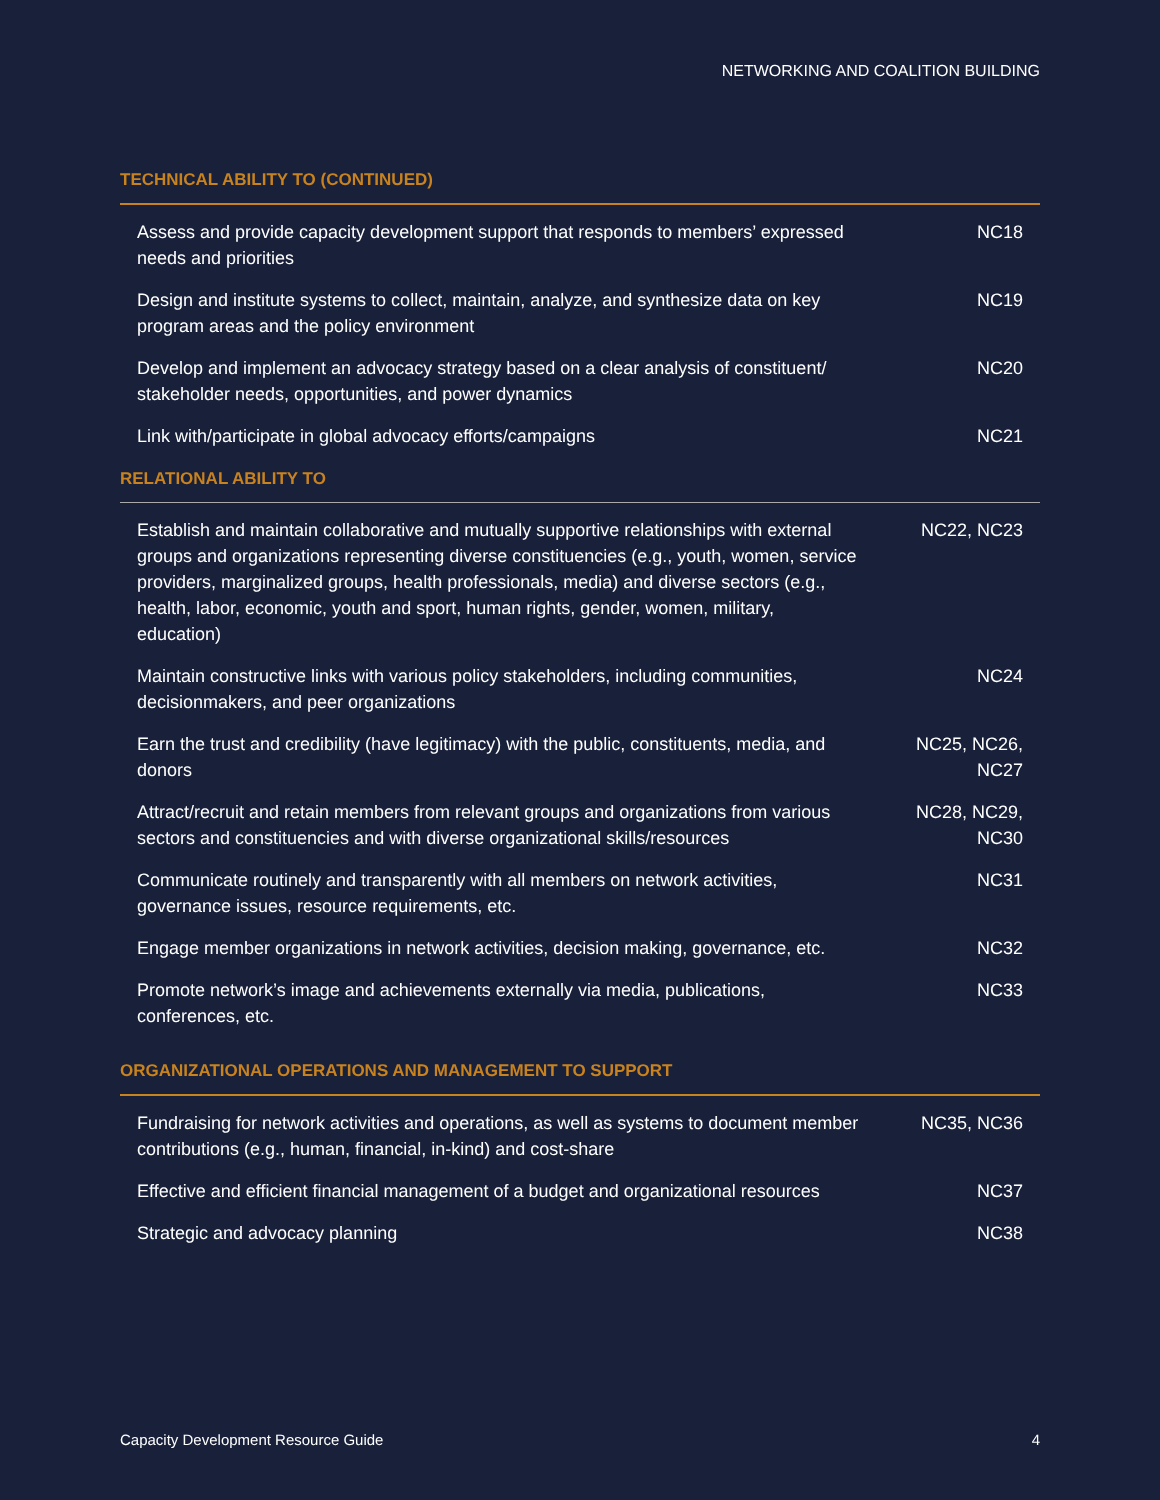NETWORKING AND COALITION BUILDING
TECHNICAL ABILITY TO (CONTINUED)
| Assess and provide capacity development support that responds to members’ expressed needs and priorities | NC18 |
| Design and institute systems to collect, maintain, analyze, and synthesize data on key program areas and the policy environment | NC19 |
| Develop and implement an advocacy strategy based on a clear analysis of constituent/ stakeholder needs, opportunities, and power dynamics | NC20 |
| Link with/participate in global advocacy efforts/campaigns | NC21 |
RELATIONAL ABILITY TO
| Establish and maintain collaborative and mutually supportive relationships with external groups and organizations representing diverse constituencies (e.g., youth, women, service providers, marginalized groups, health professionals, media) and diverse sectors (e.g., health, labor, economic, youth and sport, human rights, gender, women, military, education) | NC22, NC23 |
| Maintain constructive links with various policy stakeholders, including communities, decisionmakers, and peer organizations | NC24 |
| Earn the trust and credibility (have legitimacy) with the public, constituents, media, and donors | NC25, NC26, NC27 |
| Attract/recruit and retain members from relevant groups and organizations from various sectors and constituencies and with diverse organizational skills/resources | NC28, NC29, NC30 |
| Communicate routinely and transparently with all members on network activities, governance issues, resource requirements, etc. | NC31 |
| Engage member organizations in network activities, decision making, governance, etc. | NC32 |
| Promote network’s image and achievements externally via media, publications, conferences, etc. | NC33 |
ORGANIZATIONAL OPERATIONS AND MANAGEMENT TO SUPPORT
| Fundraising for network activities and operations, as well as systems to document member contributions (e.g., human, financial, in-kind) and cost-share | NC35, NC36 |
| Effective and efficient financial management of a budget and organizational resources | NC37 |
| Strategic and advocacy planning | NC38 |
Capacity Development Resource Guide 4